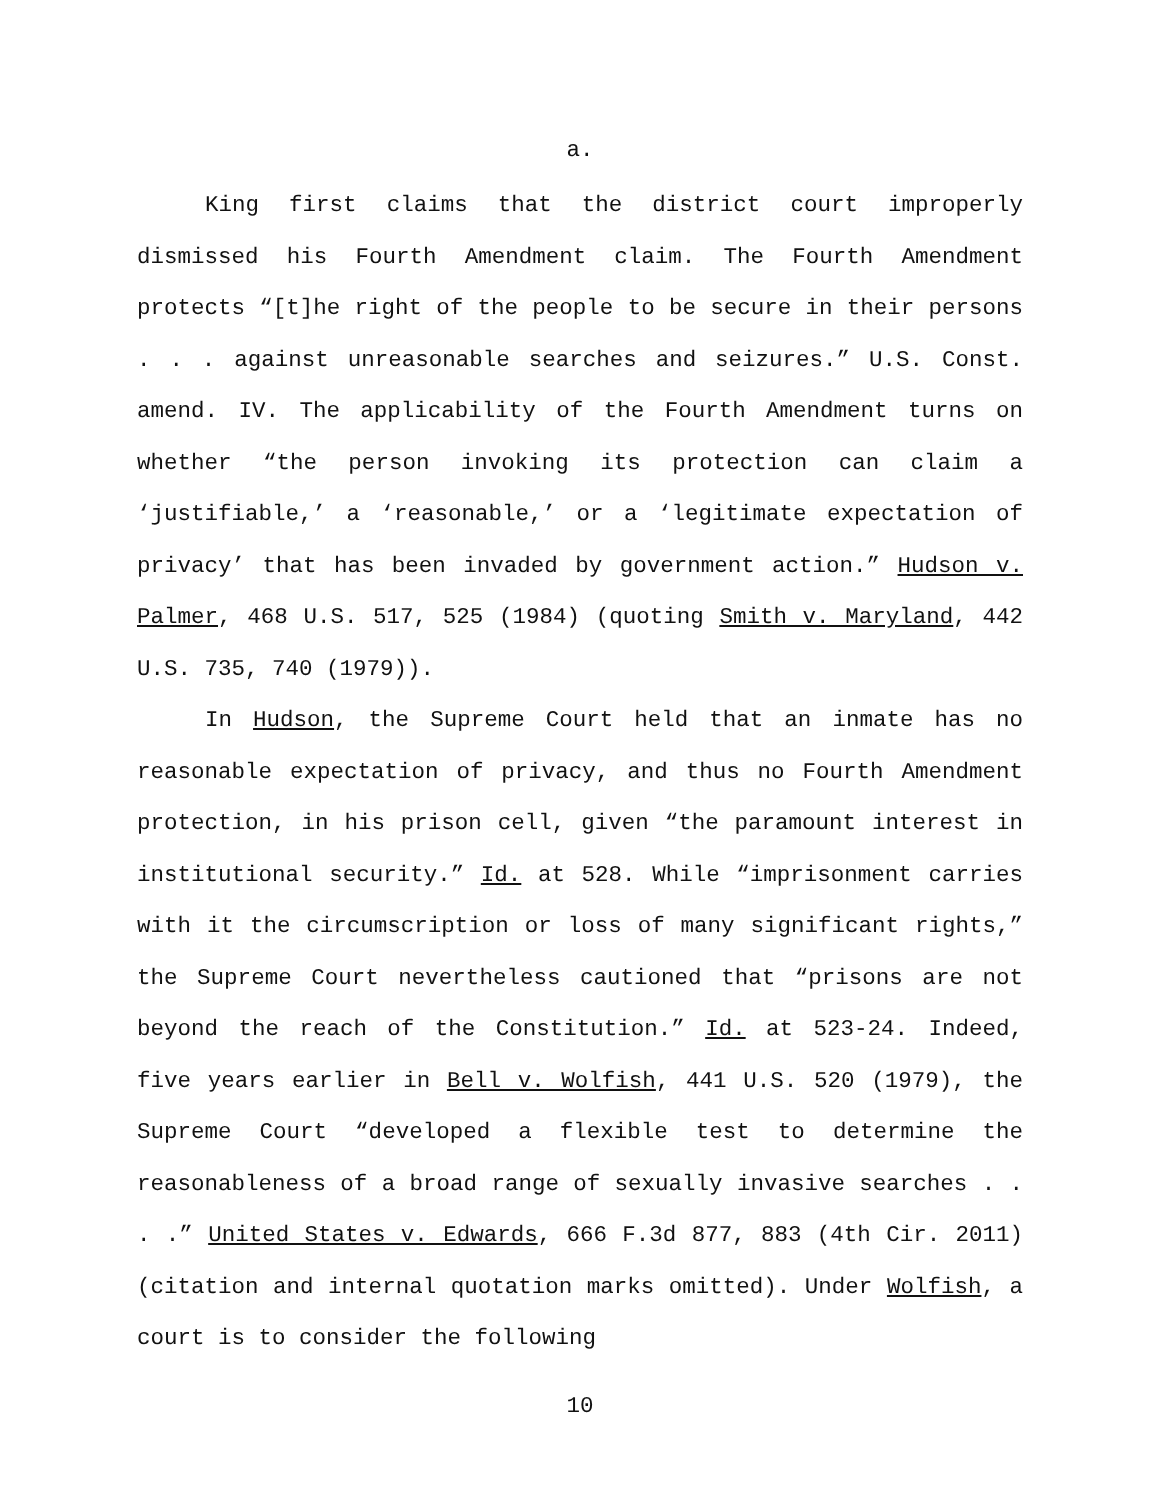a.
King first claims that the district court improperly dismissed his Fourth Amendment claim. The Fourth Amendment protects “[t]he right of the people to be secure in their persons . . . against unreasonable searches and seizures.” U.S. Const. amend. IV. The applicability of the Fourth Amendment turns on whether “the person invoking its protection can claim a ‘justifiable,’ a ‘reasonable,’ or a ‘legitimate expectation of privacy’ that has been invaded by government action.” Hudson v. Palmer, 468 U.S. 517, 525 (1984) (quoting Smith v. Maryland, 442 U.S. 735, 740 (1979)).
In Hudson, the Supreme Court held that an inmate has no reasonable expectation of privacy, and thus no Fourth Amendment protection, in his prison cell, given “the paramount interest in institutional security.” Id. at 528. While “imprisonment carries with it the circumscription or loss of many significant rights,” the Supreme Court nevertheless cautioned that “prisons are not beyond the reach of the Constitution.” Id. at 523-24. Indeed, five years earlier in Bell v. Wolfish, 441 U.S. 520 (1979), the Supreme Court “developed a flexible test to determine the reasonableness of a broad range of sexually invasive searches . . . .” United States v. Edwards, 666 F.3d 877, 883 (4th Cir. 2011) (citation and internal quotation marks omitted). Under Wolfish, a court is to consider the following
10